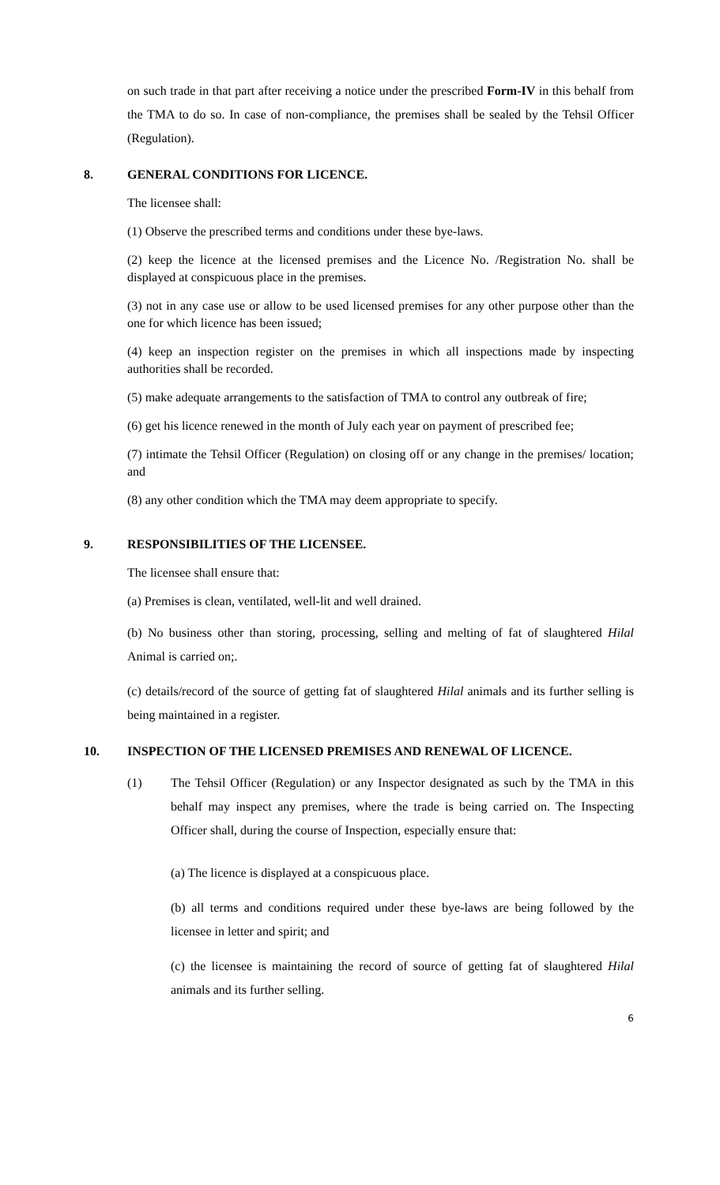on such trade in that part after receiving a notice under the prescribed Form-IV in this behalf from the TMA to do so. In case of non-compliance, the premises shall be sealed by the Tehsil Officer (Regulation).
8. GENERAL CONDITIONS FOR LICENCE.
The licensee shall:
(1) Observe the prescribed terms and conditions under these bye-laws.
(2) keep the licence at the licensed premises and the Licence No. /Registration No. shall be displayed at conspicuous place in the premises.
(3) not in any case use or allow to be used licensed premises for any other purpose other than the one for which licence has been issued;
(4) keep an inspection register on the premises in which all inspections made by inspecting authorities shall be recorded.
(5) make adequate arrangements to the satisfaction of TMA to control any outbreak of fire;
(6) get his licence renewed in the month of July each year on payment of prescribed fee;
(7) intimate the Tehsil Officer (Regulation) on closing off or any change in the premises/ location; and
(8) any other condition which the TMA may deem appropriate to specify.
9. RESPONSIBILITIES OF THE LICENSEE.
The licensee shall ensure that:
(a) Premises is clean, ventilated, well-lit and well drained.
(b) No business other than storing, processing, selling and melting of fat of slaughtered Hilal Animal is carried on;.
(c) details/record of the source of getting fat of slaughtered Hilal animals and its further selling is being maintained in a register.
10. INSPECTION OF THE LICENSED PREMISES AND RENEWAL OF LICENCE.
(1) The Tehsil Officer (Regulation) or any Inspector designated as such by the TMA in this behalf may inspect any premises, where the trade is being carried on. The Inspecting Officer shall, during the course of Inspection, especially ensure that:
(a) The licence is displayed at a conspicuous place.
(b) all terms and conditions required under these bye-laws are being followed by the licensee in letter and spirit; and
(c) the licensee is maintaining the record of source of getting fat of slaughtered Hilal animals and its further selling.
6